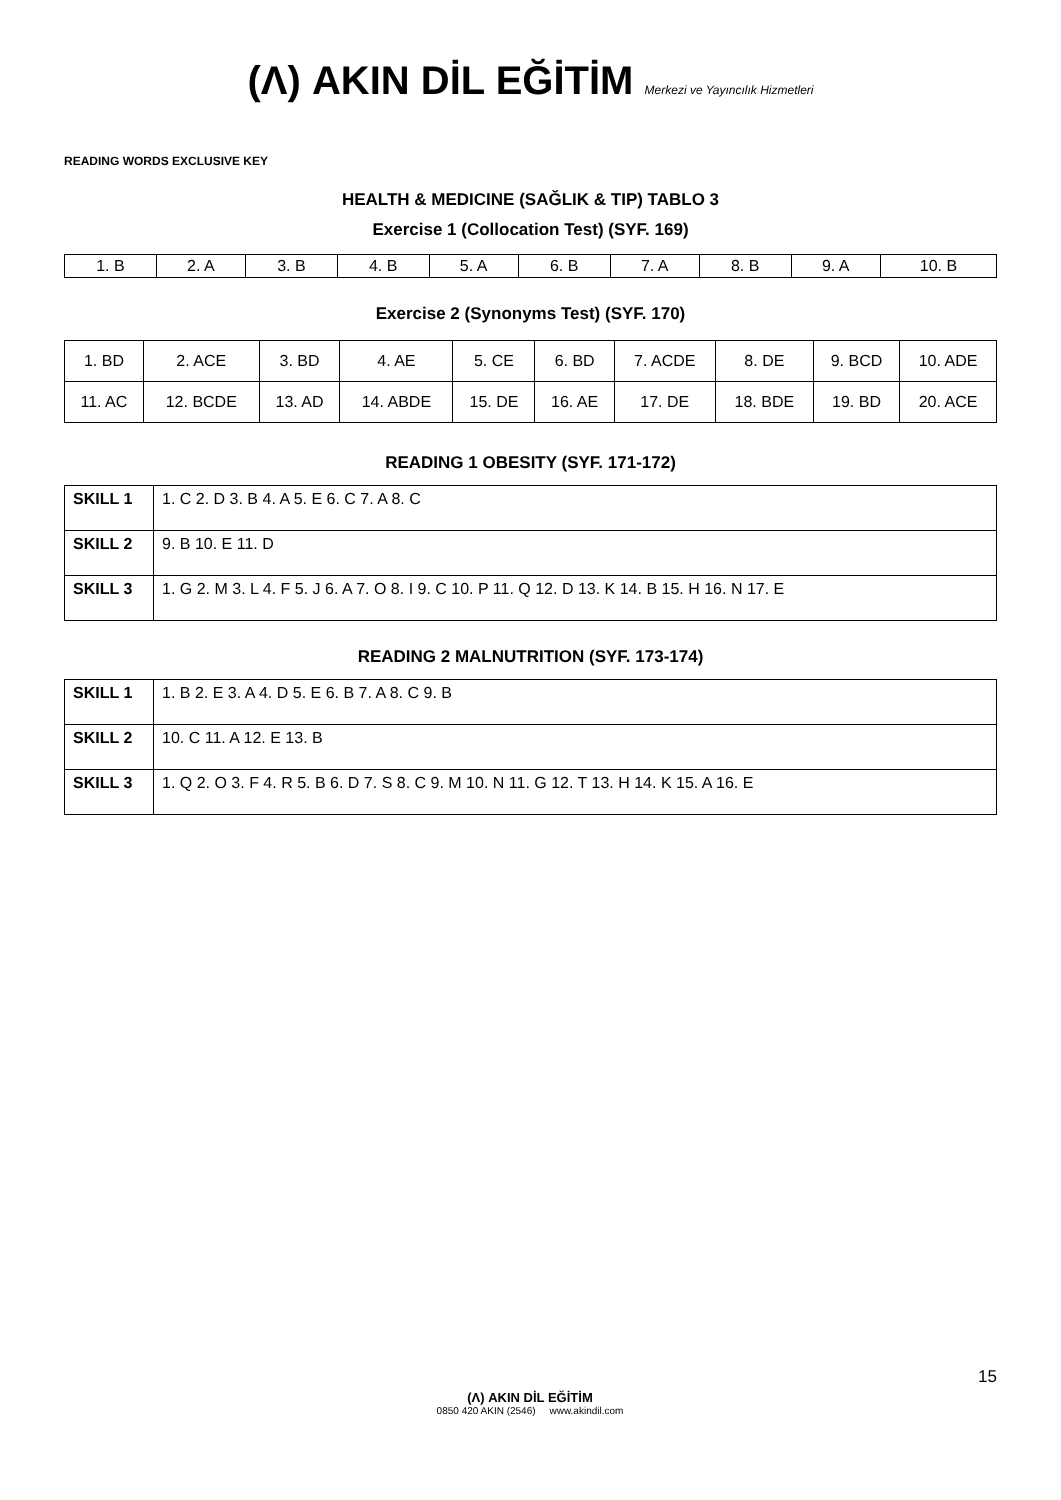(Λ) AKIN DİL EĞİTİM Merkezi ve Yayıncılık Hizmetleri
READING WORDS EXCLUSIVE KEY
HEALTH & MEDICINE (SAĞLIK & TIP) TABLO 3
Exercise 1 (Collocation Test) (SYF. 169)
| 1. B | 2. A | 3. B | 4. B | 5. A | 6. B | 7. A | 8. B | 9. A | 10. B |
Exercise 2 (Synonyms Test) (SYF. 170)
| 1. BD | 2. ACE | 3. BD | 4. AE | 5. CE | 6. BD | 7. ACDE | 8. DE | 9. BCD | 10. ADE |
| 11. AC | 12. BCDE | 13. AD | 14. ABDE | 15. DE | 16. AE | 17. DE | 18. BDE | 19. BD | 20. ACE |
READING 1 OBESITY (SYF. 171-172)
| SKILL 1 | 1. C 2. D 3. B 4. A 5. E 6. C 7. A 8. C |
| SKILL 2 | 9. B 10. E 11. D |
| SKILL 3 | 1. G 2. M 3. L 4. F 5. J 6. A 7. O 8. I 9. C 10. P 11. Q 12. D 13. K 14. B 15. H 16. N 17. E |
READING 2 MALNUTRITION (SYF. 173-174)
| SKILL 1 | 1. B 2. E 3. A 4. D 5. E 6. B 7. A 8. C 9. B |
| SKILL 2 | 10. C 11. A 12. E 13. B |
| SKILL 3 | 1. Q 2. O 3. F 4. R 5. B 6. D 7. S 8. C 9. M 10. N 11. G 12. T 13. H 14. K 15. A 16. E |
15
(Λ) AKIN DİL EĞİTİM
0850 420 AKIN (2546) www.akindil.com